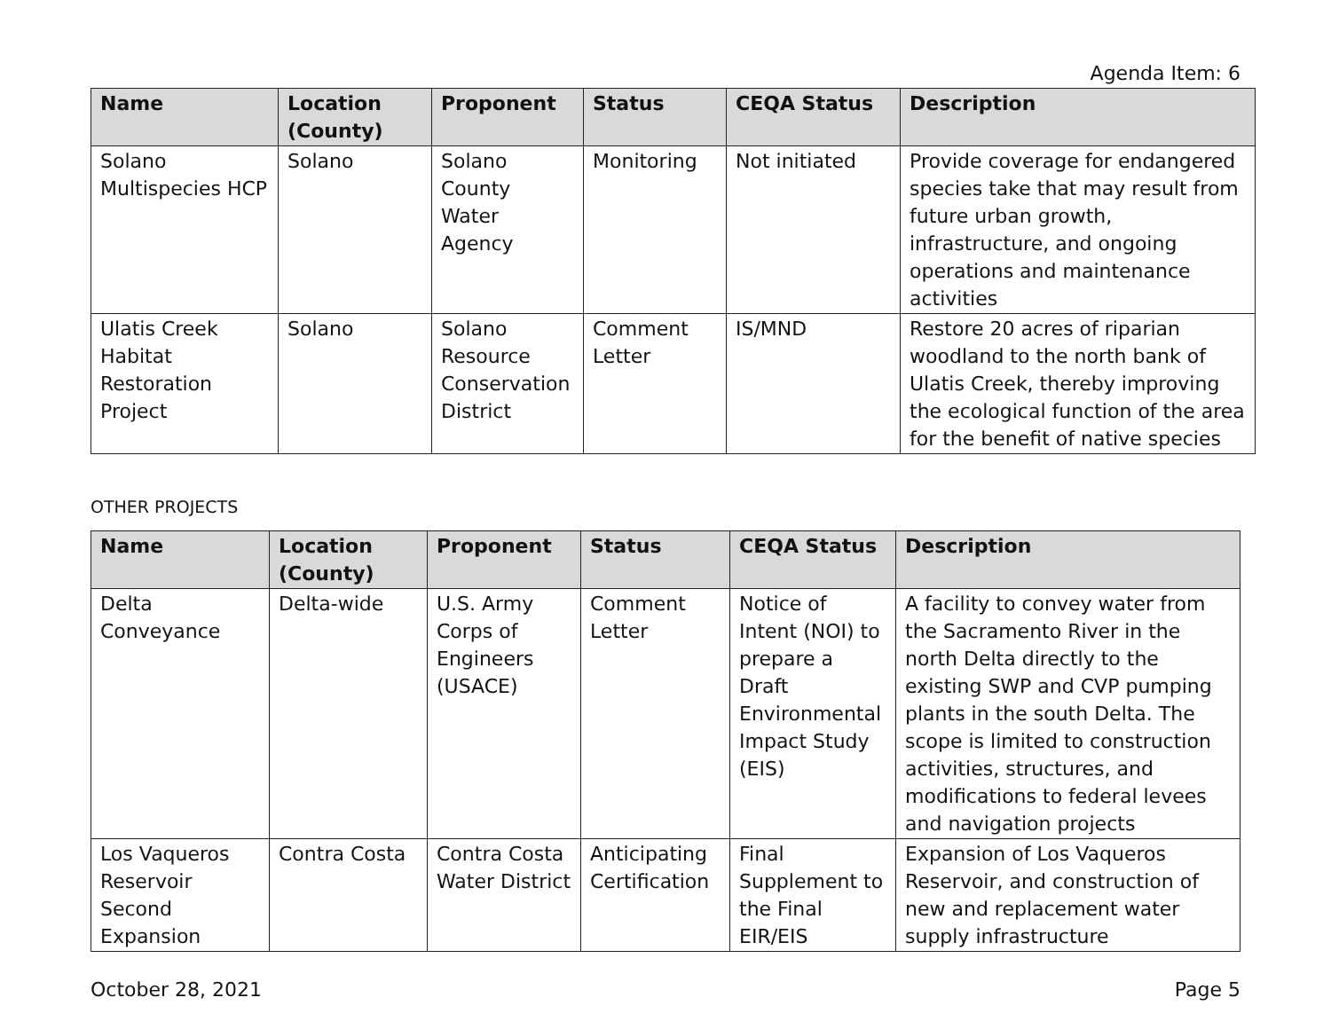Agenda Item: 6
| Name | Location (County) | Proponent | Status | CEQA Status | Description |
| --- | --- | --- | --- | --- | --- |
| Solano Multispecies HCP | Solano | Solano County Water Agency | Monitoring | Not initiated | Provide coverage for endangered species take that may result from future urban growth, infrastructure, and ongoing operations and maintenance activities |
| Ulatis Creek Habitat Restoration Project | Solano | Solano Resource Conservation District | Comment Letter | IS/MND | Restore 20 acres of riparian woodland to the north bank of Ulatis Creek, thereby improving the ecological function of the area for the benefit of native species |
OTHER PROJECTS
| Name | Location (County) | Proponent | Status | CEQA Status | Description |
| --- | --- | --- | --- | --- | --- |
| Delta Conveyance | Delta-wide | U.S. Army Corps of Engineers (USACE) | Comment Letter | Notice of Intent (NOI) to prepare a Draft Environmental Impact Study (EIS) | A facility to convey water from the Sacramento River in the north Delta directly to the existing SWP and CVP pumping plants in the south Delta. The scope is limited to construction activities, structures, and modifications to federal levees and navigation projects |
| Los Vaqueros Reservoir Second Expansion | Contra Costa | Contra Costa Water District | Anticipating Certification | Final Supplement to the Final EIR/EIS | Expansion of Los Vaqueros Reservoir, and construction of new and replacement water supply infrastructure |
October 28, 2021 Page 5